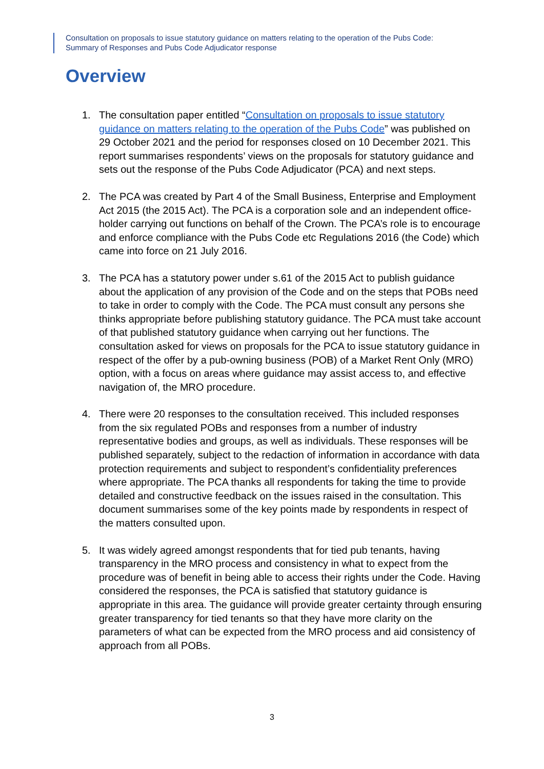Consultation on proposals to issue statutory guidance on matters relating to the operation of the Pubs Code:
Summary of Responses and Pubs Code Adjudicator response
Overview
1. The consultation paper entitled “Consultation on proposals to issue statutory guidance on matters relating to the operation of the Pubs Code” was published on 29 October 2021 and the period for responses closed on 10 December 2021. This report summarises respondents’ views on the proposals for statutory guidance and sets out the response of the Pubs Code Adjudicator (PCA) and next steps.
2. The PCA was created by Part 4 of the Small Business, Enterprise and Employment Act 2015 (the 2015 Act). The PCA is a corporation sole and an independent office-holder carrying out functions on behalf of the Crown. The PCA’s role is to encourage and enforce compliance with the Pubs Code etc Regulations 2016 (the Code) which came into force on 21 July 2016.
3. The PCA has a statutory power under s.61 of the 2015 Act to publish guidance about the application of any provision of the Code and on the steps that POBs need to take in order to comply with the Code. The PCA must consult any persons she thinks appropriate before publishing statutory guidance. The PCA must take account of that published statutory guidance when carrying out her functions. The consultation asked for views on proposals for the PCA to issue statutory guidance in respect of the offer by a pub-owning business (POB) of a Market Rent Only (MRO) option, with a focus on areas where guidance may assist access to, and effective navigation of, the MRO procedure.
4. There were 20 responses to the consultation received. This included responses from the six regulated POBs and responses from a number of industry representative bodies and groups, as well as individuals. These responses will be published separately, subject to the redaction of information in accordance with data protection requirements and subject to respondent’s confidentiality preferences where appropriate. The PCA thanks all respondents for taking the time to provide detailed and constructive feedback on the issues raised in the consultation. This document summarises some of the key points made by respondents in respect of the matters consulted upon.
5. It was widely agreed amongst respondents that for tied pub tenants, having transparency in the MRO process and consistency in what to expect from the procedure was of benefit in being able to access their rights under the Code. Having considered the responses, the PCA is satisfied that statutory guidance is appropriate in this area. The guidance will provide greater certainty through ensuring greater transparency for tied tenants so that they have more clarity on the parameters of what can be expected from the MRO process and aid consistency of approach from all POBs.
3